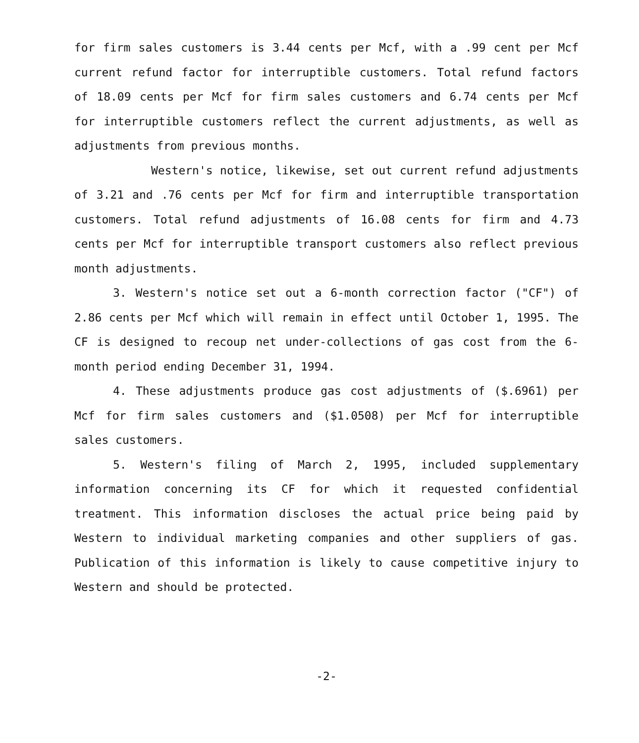for firm sales customers is 3.44 cents per Mcf, with a .99 cent per Mcf current refund factor for interruptible customers. Total refund factors of 18.09 cents per Mcf for firm sales customers and 6.74 cents per Mcf for interruptible customers reflect the current adjustments, as well as adjustments from previous months.
Western's notice, likewise, set out current refund adjustments of 3.21 and .76 cents per Mcf for firm and interruptible transportation customers. Total refund adjustments of 16.08 cents for firm and 4.73 cents per Mcf for interruptible transport customers also reflect previous month adjustments.
3. Western's notice set out a 6-month correction factor ("CF") of 2.86 cents per Mcf which will remain in effect until October 1, 1995. The CF is designed to recoup net under-collections of gas cost from the 6-month period ending December 31, 1994.
4. These adjustments produce gas cost adjustments of ($.6961) per Mcf for firm sales customers and ($1.0508) per Mcf for interruptible sales customers.
5. Western's filing of March 2, 1995, included supplementary information concerning its CF for which it requested confidential treatment. This information discloses the actual price being paid by Western to individual marketing companies and other suppliers of gas. Publication of this information is likely to cause competitive injury to Western and should be protected.
-2-